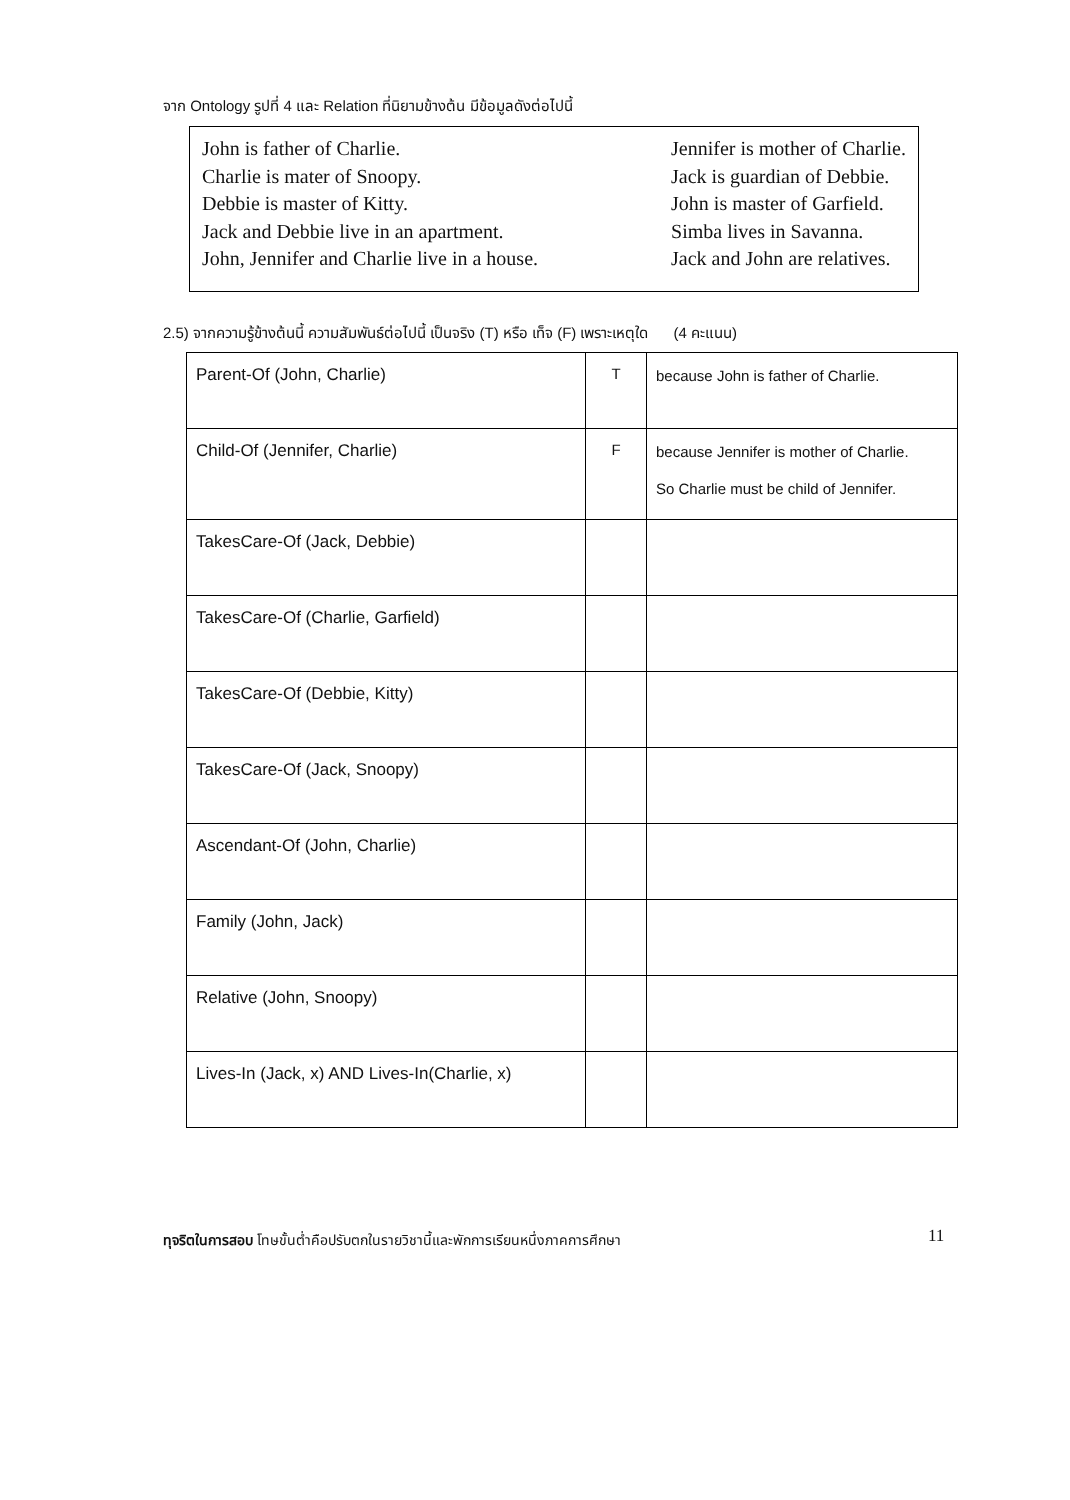จาก Ontology รูปที่ 4 และ Relation ที่นิยามข้างต้น มีข้อมูลดังต่อไปนี้
John is father of Charlie.
Charlie is mater of Snoopy.
Debbie is master of Kitty.
Jack and Debbie live in an apartment.
John, Jennifer and Charlie live in a house.
Jennifer is mother of Charlie.
Jack is guardian of Debbie.
John is master of Garfield.
Simba lives in Savanna.
Jack and John are relatives.
2.5) จากความรู้ข้างต้นนี้ ความสัมพันธ์ต่อไปนี้ เป็นจริง (T) หรือ เท็จ (F) เพราะเหตุใด (4 คะแนน)
| Parent-Of (John, Charlie) | T | because John is father of Charlie. |
| Child-Of (Jennifer, Charlie) | F | because Jennifer is mother of Charlie. So Charlie must be child of Jennifer. |
| TakesCare-Of (Jack, Debbie) | | |
| TakesCare-Of (Charlie, Garfield) | | |
| TakesCare-Of (Debbie, Kitty) | | |
| TakesCare-Of (Jack, Snoopy) | | |
| Ascendant-Of (John, Charlie) | | |
| Family (John, Jack) | | |
| Relative (John, Snoopy) | | |
| Lives-In (Jack, x) AND Lives-In(Charlie, x) | | |
ทุจริตในการสอบ โทษขั้นต่ำคือปรับตกในรายวิชานี้และพักการเรียนหนึ่งภาคการศึกษา
11